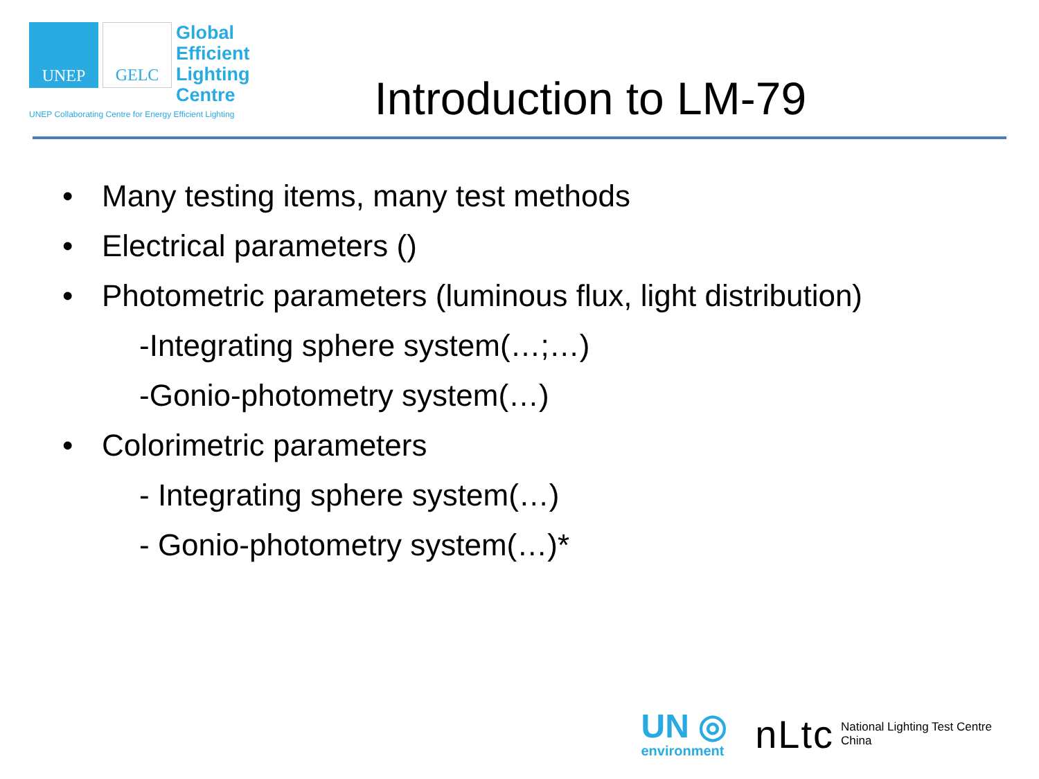UNEP GELC
Global
Efficient
Lighting
Centre
UNEP Collaborating Centre for Energy Efficient Lighting
Introduction to LM-79
• Many testing items, many test methods
• Electrical parameters ()
• Photometric parameters (luminous flux, light distribution)
-Integrating sphere system(…;…)
-Gonio-photometry system(…)
• Colorimetric parameters
- Integrating sphere system(…)
- Gonio-photometry system(…)*
UN ◎
environment
nLtc
National Lighting Test Centre
China